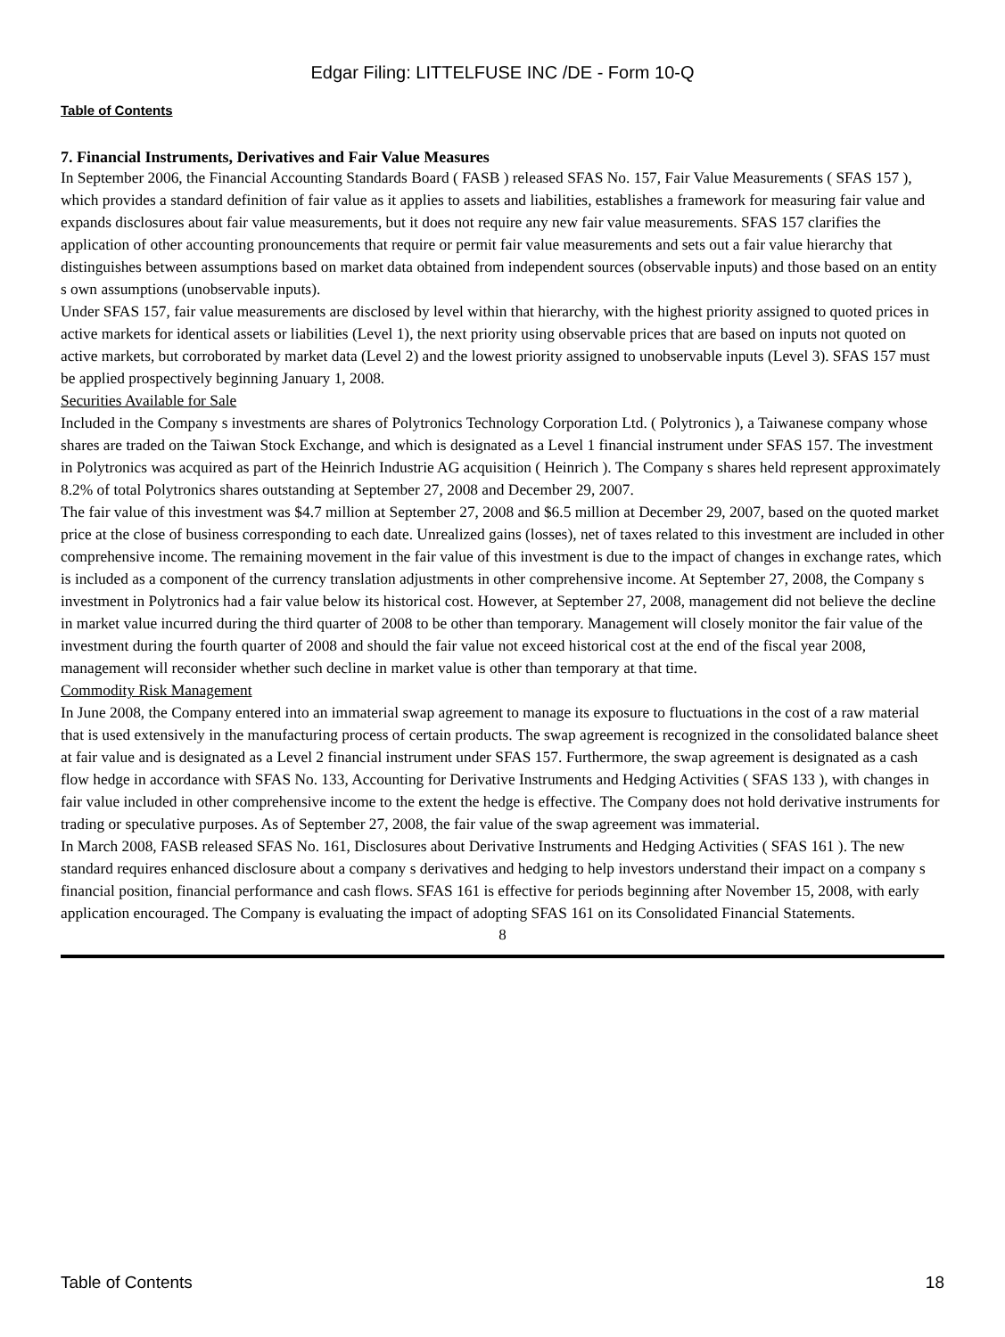Edgar Filing: LITTELFUSE INC /DE - Form 10-Q
Table of Contents
7. Financial Instruments, Derivatives and Fair Value Measures
In September 2006, the Financial Accounting Standards Board ( FASB ) released SFAS No. 157, Fair Value Measurements ( SFAS 157 ), which provides a standard definition of fair value as it applies to assets and liabilities, establishes a framework for measuring fair value and expands disclosures about fair value measurements, but it does not require any new fair value measurements. SFAS 157 clarifies the application of other accounting pronouncements that require or permit fair value measurements and sets out a fair value hierarchy that distinguishes between assumptions based on market data obtained from independent sources (observable inputs) and those based on an entity s own assumptions (unobservable inputs).
Under SFAS 157, fair value measurements are disclosed by level within that hierarchy, with the highest priority assigned to quoted prices in active markets for identical assets or liabilities (Level 1), the next priority using observable prices that are based on inputs not quoted on active markets, but corroborated by market data (Level 2) and the lowest priority assigned to unobservable inputs (Level 3). SFAS 157 must be applied prospectively beginning January 1, 2008.
Securities Available for Sale
Included in the Company s investments are shares of Polytronics Technology Corporation Ltd. ( Polytronics ), a Taiwanese company whose shares are traded on the Taiwan Stock Exchange, and which is designated as a Level 1 financial instrument under SFAS 157. The investment in Polytronics was acquired as part of the Heinrich Industrie AG acquisition ( Heinrich ). The Company s shares held represent approximately 8.2% of total Polytronics shares outstanding at September 27, 2008 and December 29, 2007.
The fair value of this investment was $4.7 million at September 27, 2008 and $6.5 million at December 29, 2007, based on the quoted market price at the close of business corresponding to each date. Unrealized gains (losses), net of taxes related to this investment are included in other comprehensive income. The remaining movement in the fair value of this investment is due to the impact of changes in exchange rates, which is included as a component of the currency translation adjustments in other comprehensive income. At September 27, 2008, the Company s investment in Polytronics had a fair value below its historical cost. However, at September 27, 2008, management did not believe the decline in market value incurred during the third quarter of 2008 to be other than temporary. Management will closely monitor the fair value of the investment during the fourth quarter of 2008 and should the fair value not exceed historical cost at the end of the fiscal year 2008, management will reconsider whether such decline in market value is other than temporary at that time.
Commodity Risk Management
In June 2008, the Company entered into an immaterial swap agreement to manage its exposure to fluctuations in the cost of a raw material that is used extensively in the manufacturing process of certain products. The swap agreement is recognized in the consolidated balance sheet at fair value and is designated as a Level 2 financial instrument under SFAS 157. Furthermore, the swap agreement is designated as a cash flow hedge in accordance with SFAS No. 133, Accounting for Derivative Instruments and Hedging Activities ( SFAS 133 ), with changes in fair value included in other comprehensive income to the extent the hedge is effective. The Company does not hold derivative instruments for trading or speculative purposes. As of September 27, 2008, the fair value of the swap agreement was immaterial.
In March 2008, FASB released SFAS No. 161, Disclosures about Derivative Instruments and Hedging Activities ( SFAS 161 ). The new standard requires enhanced disclosure about a company s derivatives and hedging to help investors understand their impact on a company s financial position, financial performance and cash flows. SFAS 161 is effective for periods beginning after November 15, 2008, with early application encouraged. The Company is evaluating the impact of adopting SFAS 161 on its Consolidated Financial Statements.
8
Table of Contents 18